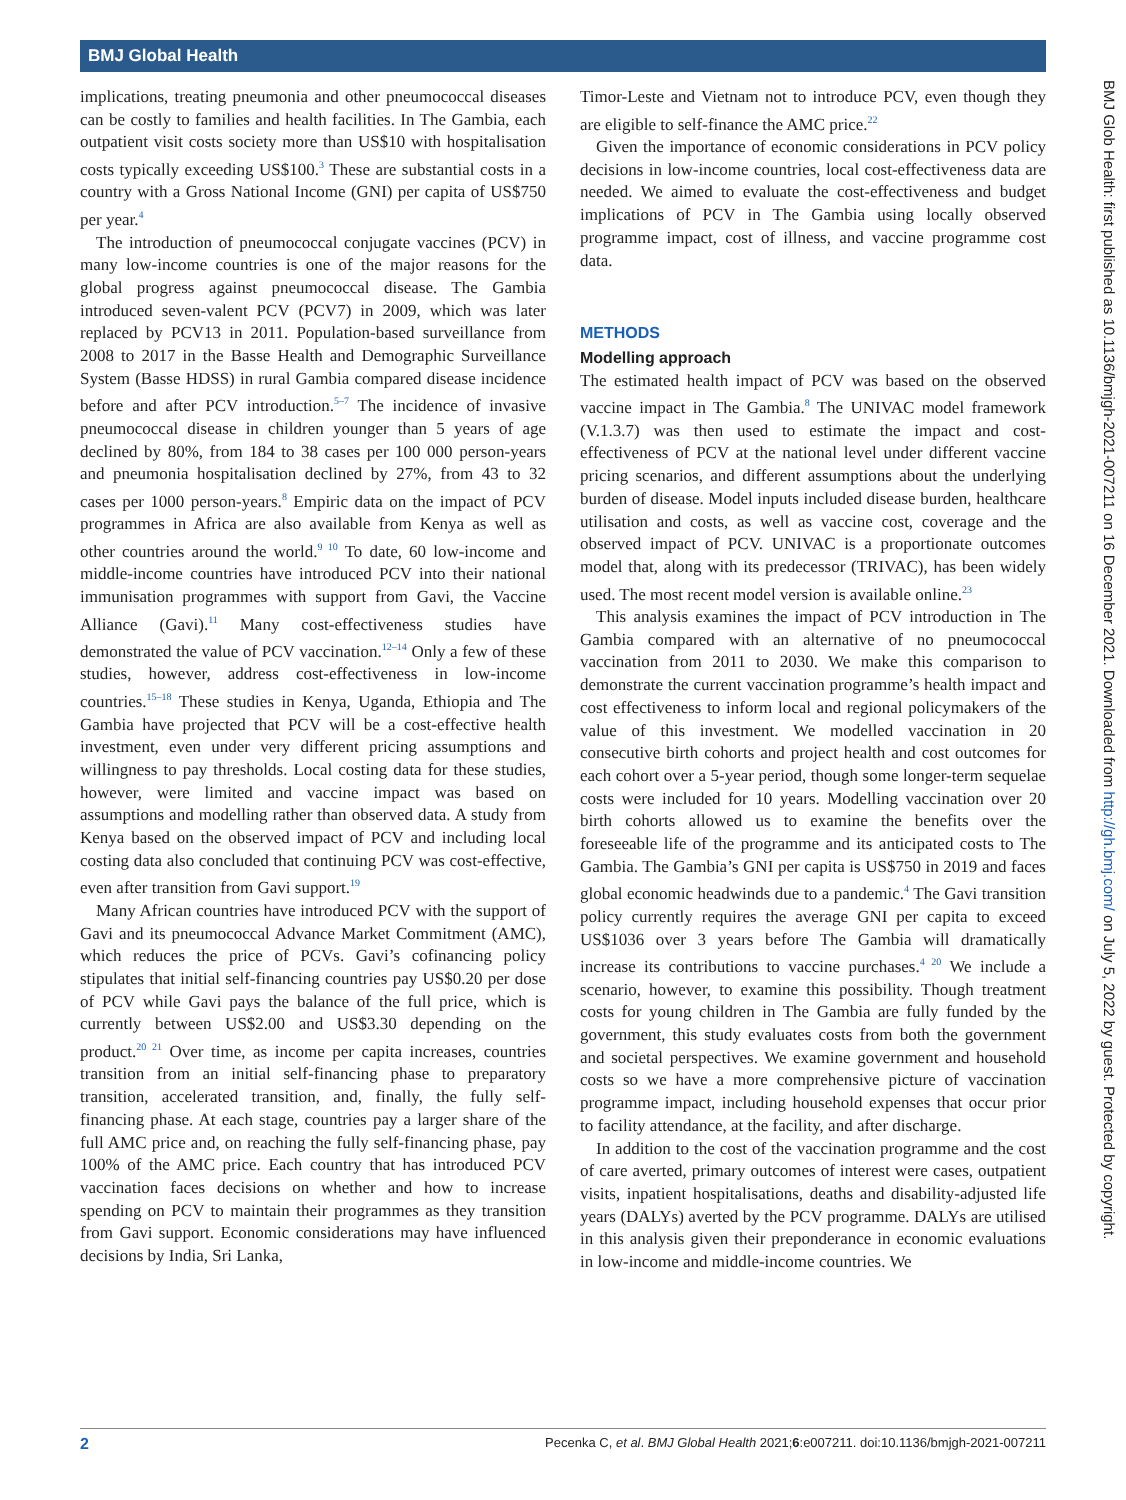BMJ Global Health
BMJ Glob Health: first published as 10.1136/bmjgh-2021-007211 on 16 December 2021. Downloaded from http://gh.bmj.com/ on July 5, 2022 by guest. Protected by copyright.
implications, treating pneumonia and other pneumococcal diseases can be costly to families and health facilities. In The Gambia, each outpatient visit costs society more than US$10 with hospitalisation costs typically exceeding US$100.<sup>3</sup> These are substantial costs in a country with a Gross National Income (GNI) per capita of US$750 per year.<sup>4</sup>
The introduction of pneumococcal conjugate vaccines (PCV) in many low-income countries is one of the major reasons for the global progress against pneumococcal disease. The Gambia introduced seven-valent PCV (PCV7) in 2009, which was later replaced by PCV13 in 2011. Population-based surveillance from 2008 to 2017 in the Basse Health and Demographic Surveillance System (Basse HDSS) in rural Gambia compared disease incidence before and after PCV introduction.<sup>5–7</sup> The incidence of invasive pneumococcal disease in children younger than 5 years of age declined by 80%, from 184 to 38 cases per 100 000 person-years and pneumonia hospitalisation declined by 27%, from 43 to 32 cases per 1000 person-years.<sup>8</sup> Empiric data on the impact of PCV programmes in Africa are also available from Kenya as well as other countries around the world.<sup>9 10</sup> To date, 60 low-income and middle-income countries have introduced PCV into their national immunisation programmes with support from Gavi, the Vaccine Alliance (Gavi).<sup>11</sup> Many cost-effectiveness studies have demonstrated the value of PCV vaccination.<sup>12–14</sup> Only a few of these studies, however, address cost-effectiveness in low-income countries.<sup>15–18</sup> These studies in Kenya, Uganda, Ethiopia and The Gambia have projected that PCV will be a cost-effective health investment, even under very different pricing assumptions and willingness to pay thresholds. Local costing data for these studies, however, were limited and vaccine impact was based on assumptions and modelling rather than observed data. A study from Kenya based on the observed impact of PCV and including local costing data also concluded that continuing PCV was cost-effective, even after transition from Gavi support.<sup>19</sup>
Many African countries have introduced PCV with the support of Gavi and its pneumococcal Advance Market Commitment (AMC), which reduces the price of PCVs. Gavi’s cofinancing policy stipulates that initial self-financing countries pay US$0.20 per dose of PCV while Gavi pays the balance of the full price, which is currently between US$2.00 and US$3.30 depending on the product.<sup>20 21</sup> Over time, as income per capita increases, countries transition from an initial self-financing phase to preparatory transition, accelerated transition, and, finally, the fully self-financing phase. At each stage, countries pay a larger share of the full AMC price and, on reaching the fully self-financing phase, pay 100% of the AMC price. Each country that has introduced PCV vaccination faces decisions on whether and how to increase spending on PCV to maintain their programmes as they transition from Gavi support. Economic considerations may have influenced decisions by India, Sri Lanka,
Timor-Leste and Vietnam not to introduce PCV, even though they are eligible to self-finance the AMC price.<sup>22</sup>
Given the importance of economic considerations in PCV policy decisions in low-income countries, local cost-effectiveness data are needed. We aimed to evaluate the cost-effectiveness and budget implications of PCV in The Gambia using locally observed programme impact, cost of illness, and vaccine programme cost data.
METHODS
Modelling approach
The estimated health impact of PCV was based on the observed vaccine impact in The Gambia.<sup>8</sup> The UNIVAC model framework (V.1.3.7) was then used to estimate the impact and cost-effectiveness of PCV at the national level under different vaccine pricing scenarios, and different assumptions about the underlying burden of disease. Model inputs included disease burden, healthcare utilisation and costs, as well as vaccine cost, coverage and the observed impact of PCV. UNIVAC is a proportionate outcomes model that, along with its predecessor (TRIVAC), has been widely used. The most recent model version is available online.<sup>23</sup>
This analysis examines the impact of PCV introduction in The Gambia compared with an alternative of no pneumococcal vaccination from 2011 to 2030. We make this comparison to demonstrate the current vaccination programme’s health impact and cost effectiveness to inform local and regional policymakers of the value of this investment. We modelled vaccination in 20 consecutive birth cohorts and project health and cost outcomes for each cohort over a 5-year period, though some longer-term sequelae costs were included for 10 years. Modelling vaccination over 20 birth cohorts allowed us to examine the benefits over the foreseeable life of the programme and its anticipated costs to The Gambia. The Gambia’s GNI per capita is US$750 in 2019 and faces global economic headwinds due to a pandemic.<sup>4</sup> The Gavi transition policy currently requires the average GNI per capita to exceed US$1036 over 3 years before The Gambia will dramatically increase its contributions to vaccine purchases.<sup>4 20</sup> We include a scenario, however, to examine this possibility. Though treatment costs for young children in The Gambia are fully funded by the government, this study evaluates costs from both the government and societal perspectives. We examine government and household costs so we have a more comprehensive picture of vaccination programme impact, including household expenses that occur prior to facility attendance, at the facility, and after discharge.
In addition to the cost of the vaccination programme and the cost of care averted, primary outcomes of interest were cases, outpatient visits, inpatient hospitalisations, deaths and disability-adjusted life years (DALYs) averted by the PCV programme. DALYs are utilised in this analysis given their preponderance in economic evaluations in low-income and middle-income countries. We
2 Pecenka C, et al. BMJ Global Health 2021;6:e007211. doi:10.1136/bmjgh-2021-007211